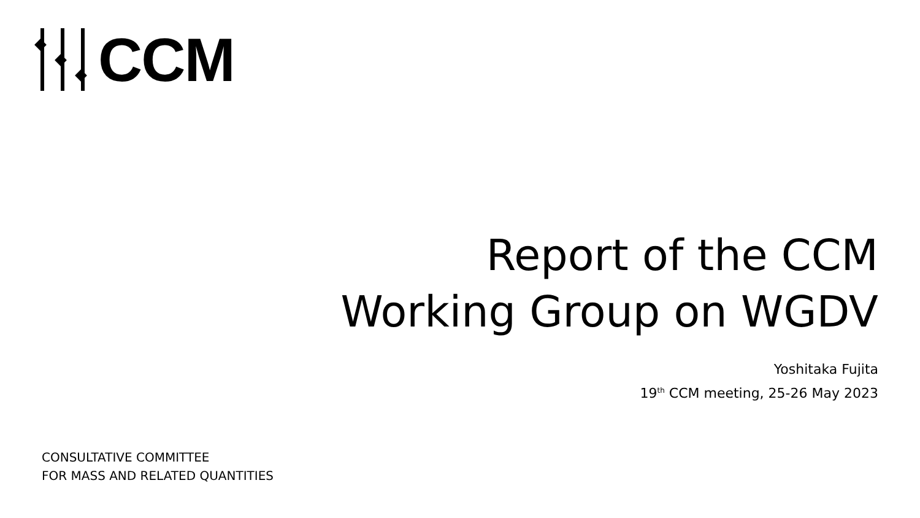CCM
Report of the CCM
Working Group on WGDV
Yoshitaka Fujita
19<sup>th</sup> CCM meeting, 25-26 May 2023
CONSULTATIVE COMMITTEE
FOR MASS AND RELATED QUANTITIES